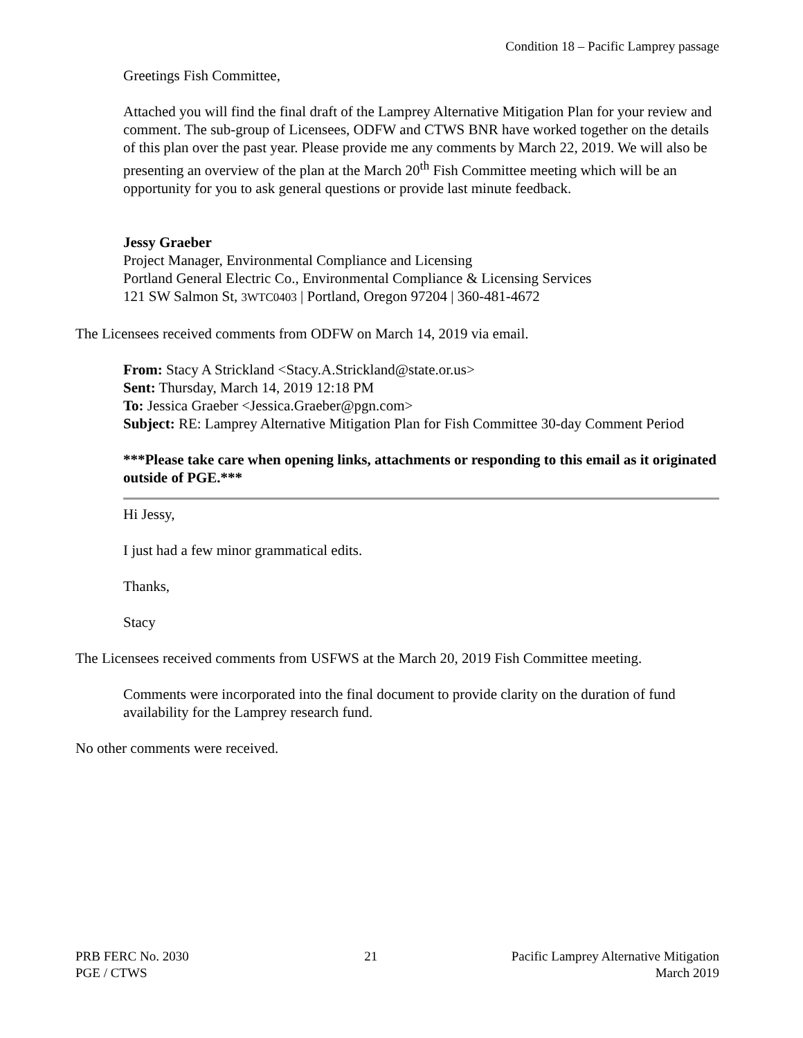Condition 18 – Pacific Lamprey passage
Greetings Fish Committee,
Attached you will find the final draft of the Lamprey Alternative Mitigation Plan for your review and comment. The sub-group of Licensees, ODFW and CTWS BNR have worked together on the details of this plan over the past year. Please provide me any comments by March 22, 2019. We will also be presenting an overview of the plan at the March 20<sup>th</sup> Fish Committee meeting which will be an opportunity for you to ask general questions or provide last minute feedback.
Jessy Graeber
Project Manager, Environmental Compliance and Licensing
Portland General Electric Co., Environmental Compliance & Licensing Services
121 SW Salmon St, 3WTC0403 | Portland, Oregon 97204 | 360-481-4672
The Licensees received comments from ODFW on March 14, 2019 via email.
From: Stacy A Strickland <Stacy.A.Strickland@state.or.us>
Sent: Thursday, March 14, 2019 12:18 PM
To: Jessica Graeber <Jessica.Graeber@pgn.com>
Subject: RE: Lamprey Alternative Mitigation Plan for Fish Committee 30-day Comment Period
***Please take care when opening links, attachments or responding to this email as it originated outside of PGE.***
Hi Jessy,
I just had a few minor grammatical edits.
Thanks,
Stacy
The Licensees received comments from USFWS at the March 20, 2019 Fish Committee meeting.
Comments were incorporated into the final document to provide clarity on the duration of fund availability for the Lamprey research fund.
No other comments were received.
PRB FERC No. 2030
PGE / CTWS
21 Pacific Lamprey Alternative Mitigation
March 2019